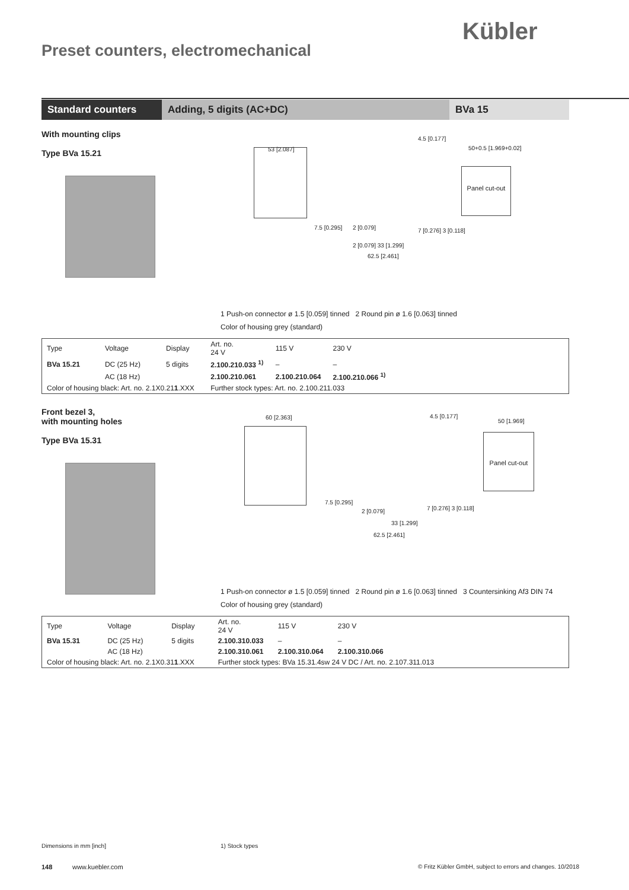Kübler
Preset counters, electromechanical
Standard counters Adding, 5 digits (AC+DC) BVa 15
With mounting clips
Type BVa 15.21
53 [2.087]
4.5 [0.177]
50+0.5 [1.969+0.02]
Panel cut-out
7.5 [0.295] 2 [0.079] 7 [0.276] 3 [0.118]
2 [0.079] 33 [1.299]
62.5 [2.461]
1 Push-on connector ø 1.5 [0.059] tinned 2 Round pin ø 1.6 [0.063] tinned
Color of housing grey (standard)
| Type | Voltage | Display | Art. no. 24 V | 115 V | 230 V | |
| --- | --- | --- | --- | --- | --- | --- |
| BVa 15.21 | DC (25 Hz) | 5 digits | 2.100.210.033 <sup>1)</sup> | – | – | |
| | AC (18 Hz) | | 2.100.210.061 | 2.100.210.064 | 2.100.210.066 <sup>1)</sup> | |
| Color of housing black: Art. no. 2.1X0.21 1 .XXX | | | Further stock types: Art. no. 2.100.211.033 | | | |
Front bezel 3,
with mounting holes
Type BVa 15.31
60 [2.363] 4.5 [0.177]
50 [1.969]
Panel cut-out
7.5 [0.295]
2 [0.079] 7 [0.276] 3 [0.118]
33 [1.299]
62.5 [2.461]
1 Push-on connector ø 1.5 [0.059] tinned 2 Round pin ø 1.6 [0.063] tinned 3 Countersinking Af3 DIN 74
Color of housing grey (standard)
| Type | Voltage | Display | Art. no. 24 V | 115 V | 230 V | |
| --- | --- | --- | --- | --- | --- | --- |
| BVa 15.31 | DC (25 Hz) | 5 digits | 2.100.310.033 | – | – | |
| | AC (18 Hz) | | 2.100.310.061 | 2.100.310.064 | 2.100.310.066 | |
| Color of housing black: Art. no. 2.1X0.31 1 .XXX | | | Further stock types: BVa 15.31.4sw 24 V DC / Art. no. 2.107.311.013 | | | |
Dimensions in mm [inch] 1) Stock types
148 www.kuebler.com
© Fritz Kübler GmbH, subject to errors and changes. 10/2018